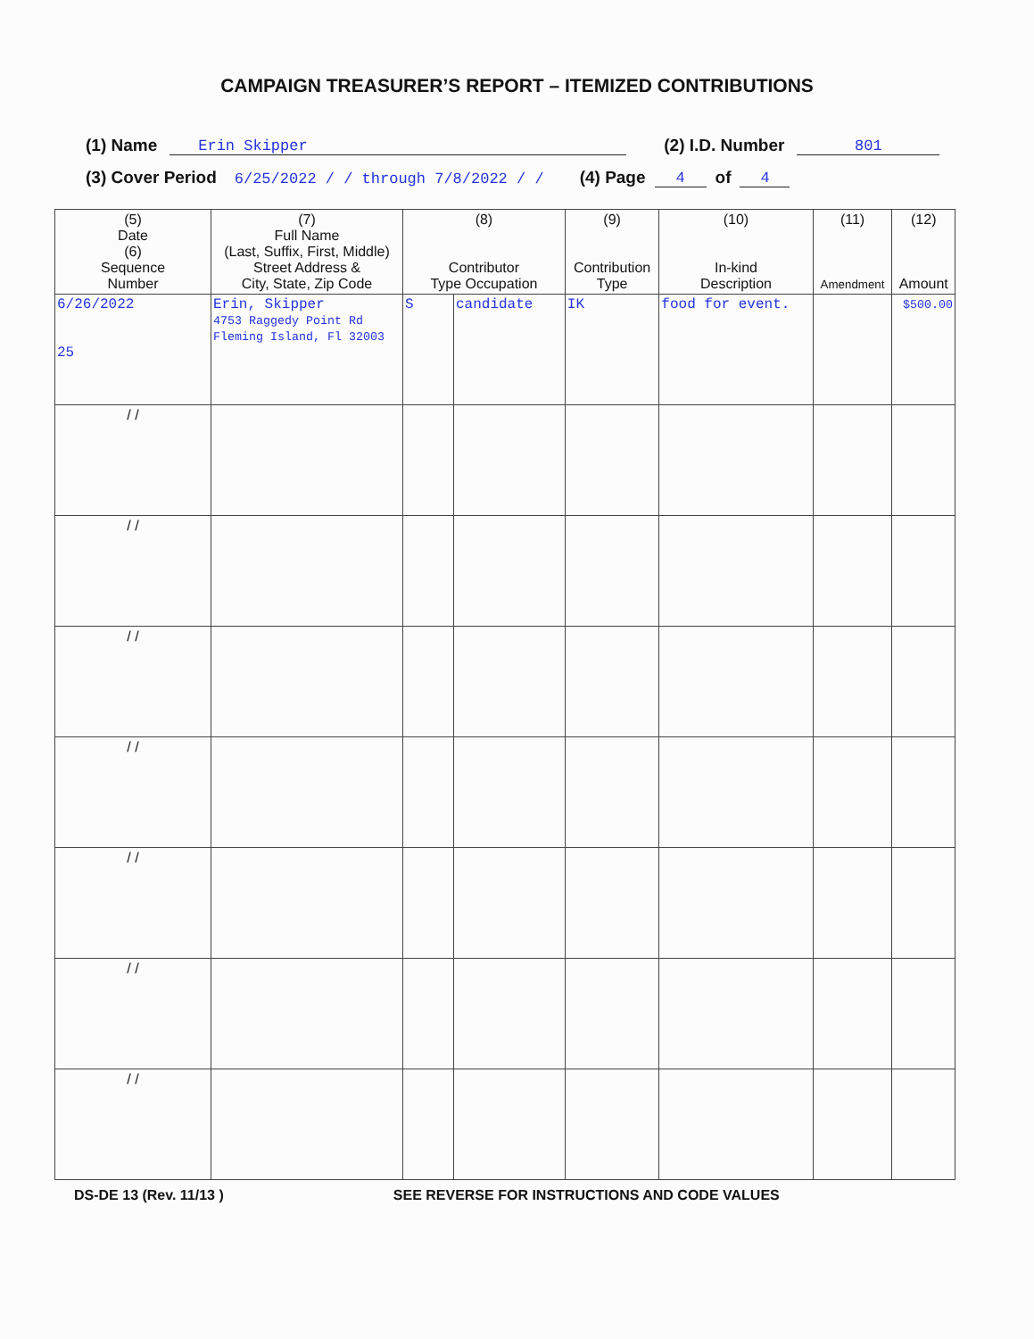CAMPAIGN TREASURER’S REPORT – ITEMIZED CONTRIBUTIONS
(1) Name Erin Skipper (2) I.D. Number 801
(3) Cover Period 6/25/2022 / / through 7/8/2022 / / (4) Page 4 of 4
| (5) Date (6) Sequence Number | (7) Full Name (Last, Suffix, First, Middle) Street Address & City, State, Zip Code | (8) Contributor Type Occupation | | (9) Contribution Type | (10) In-kind Description | (11) Amendment | (12) Amount |
| --- | --- | --- | --- | --- | --- | --- | --- |
| 6/26/2022 25 | Erin, Skipper 4753 Raggedy Point Rd Fleming Island, Fl 32003 | S | candidate | IK | food for event. | | $500.00 |
| / / | | | | | | | |
| / / | | | | | | | |
| / / | | | | | | | |
| / / | | | | | | | |
| / / | | | | | | | |
| / / | | | | | | | |
| / / | | | | | | | |
DS-DE 13 (Rev. 11/13 ) SEE REVERSE FOR INSTRUCTIONS AND CODE VALUES